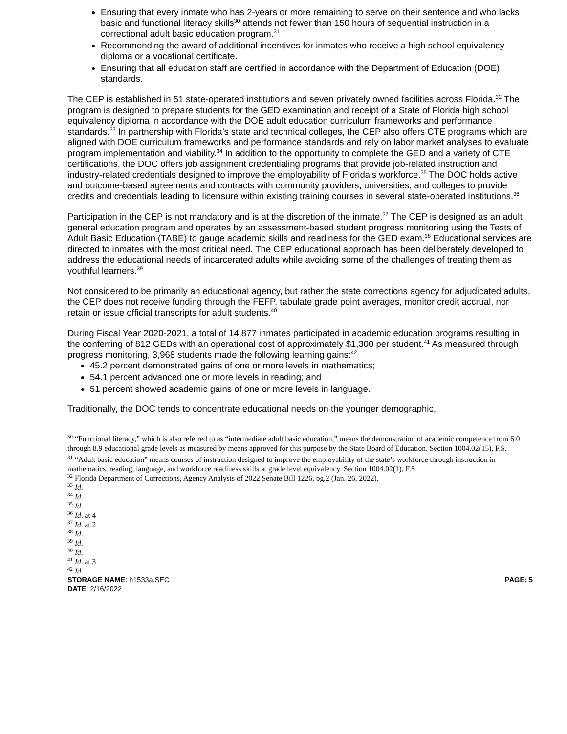Ensuring that every inmate who has 2-years or more remaining to serve on their sentence and who lacks basic and functional literacy skills<sup>30</sup> attends not fewer than 150 hours of sequential instruction in a correctional adult basic education program.<sup>31</sup>
Recommending the award of additional incentives for inmates who receive a high school equivalency diploma or a vocational certificate.
Ensuring that all education staff are certified in accordance with the Department of Education (DOE) standards.
The CEP is established in 51 state-operated institutions and seven privately owned facilities across Florida.<sup>32</sup> The program is designed to prepare students for the GED examination and receipt of a State of Florida high school equivalency diploma in accordance with the DOE adult education curriculum frameworks and performance standards.<sup>33</sup> In partnership with Florida’s state and technical colleges, the CEP also offers CTE programs which are aligned with DOE curriculum frameworks and performance standards and rely on labor market analyses to evaluate program implementation and viability.<sup>34</sup> In addition to the opportunity to complete the GED and a variety of CTE certifications, the DOC offers job assignment credentialing programs that provide job-related instruction and industry-related credentials designed to improve the employability of Florida’s workforce.<sup>35</sup> The DOC holds active and outcome-based agreements and contracts with community providers, universities, and colleges to provide credits and credentials leading to licensure within existing training courses in several state-operated institutions.<sup>36</sup>
Participation in the CEP is not mandatory and is at the discretion of the inmate.<sup>37</sup> The CEP is designed as an adult general education program and operates by an assessment-based student progress monitoring using the Tests of Adult Basic Education (TABE) to gauge academic skills and readiness for the GED exam.<sup>38</sup> Educational services are directed to inmates with the most critical need. The CEP educational approach has been deliberately developed to address the educational needs of incarcerated adults while avoiding some of the challenges of treating them as youthful learners.<sup>39</sup>
Not considered to be primarily an educational agency, but rather the state corrections agency for adjudicated adults, the CEP does not receive funding through the FEFP, tabulate grade point averages, monitor credit accrual, nor retain or issue official transcripts for adult students.<sup>40</sup>
During Fiscal Year 2020-2021, a total of 14,877 inmates participated in academic education programs resulting in the conferring of 812 GEDs with an operational cost of approximately $1,300 per student.<sup>41</sup> As measured through progress monitoring, 3,968 students made the following learning gains:<sup>42</sup>
45.2 percent demonstrated gains of one or more levels in mathematics;
54.1 percent advanced one or more levels in reading; and
51 percent showed academic gains of one or more levels in language.
Traditionally, the DOC tends to concentrate educational needs on the younger demographic,
<sup>30</sup> “Functional literacy,” which is also referred to as “intermediate adult basic education,” means the demonstration of academic competence from 6.0 through 8.9 educational grade levels as measured by means approved for this purpose by the State Board of Education. Section 1004.02(15), F.S.
<sup>31</sup> “Adult basic education” means courses of instruction designed to improve the employability of the state’s workforce through instruction in mathematics, reading, language, and workforce readiness skills at grade level equivalency. Section 1004.02(1), F.S.
<sup>32</sup> Florida Department of Corrections, Agency Analysis of 2022 Senate Bill 1226, pg.2 (Jan. 26, 2022).
<sup>33</sup> Id.
<sup>34</sup> Id.
<sup>35</sup> Id.
<sup>36</sup> Id. at 4
<sup>37</sup> Id. at 2
<sup>38</sup> Id.
<sup>39</sup> Id.
<sup>40</sup> Id.
<sup>41</sup> Id. at 3
<sup>42</sup> Id.
STORAGE NAME: h1533a.SEC PAGE: 5
DATE: 2/16/2022